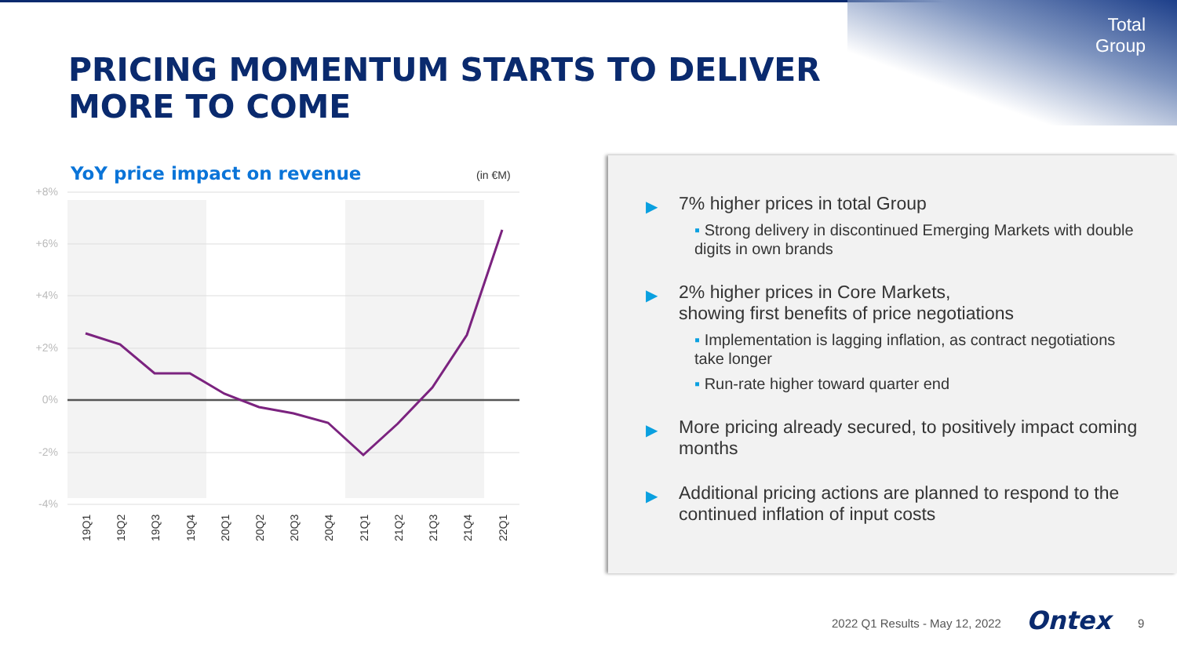Total
Group
PRICING MOMENTUM STARTS TO DELIVER
MORE TO COME
YoY price impact on revenue (in €M)
+8%
+6%
+4%
+2%
0%
-2%
-4%
19Q1
19Q2
19Q3
19Q4
20Q1
20Q2
20Q3
20Q4
21Q1
21Q2
21Q3
21Q4
22Q1
▶ 7% higher prices in total Group
▪ Strong delivery in discontinued Emerging Markets with double digits in own brands
▶ 2% higher prices in Core Markets,
showing first benefits of price negotiations
▪ Implementation is lagging inflation, as contract negotiations take longer
▪ Run-rate higher toward quarter end
▶ More pricing already secured, to positively impact coming months
▶ Additional pricing actions are planned to respond to the continued inflation of input costs
2022 Q1 Results - May 12, 2022 Ontex 9